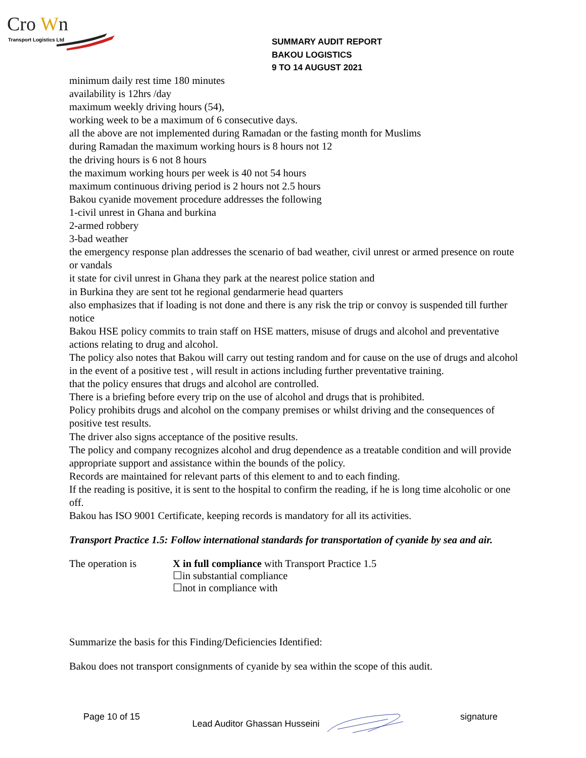Cro
W
n
Transport Logistics Ltd
SUMMARY AUDIT REPORT
BAKOU LOGISTICS
9 TO 14 AUGUST 2021
minimum daily rest time 180 minutes
availability is 12hrs /day
maximum weekly driving hours (54),
working week to be a maximum of 6 consecutive days.
all the above are not implemented during Ramadan or the fasting month for Muslims
during Ramadan the maximum working hours is 8 hours not 12
the driving hours is 6 not 8 hours
the maximum working hours per week is 40 not 54 hours
maximum continuous driving period is 2 hours not 2.5 hours
Bakou cyanide movement procedure addresses the following
1-civil unrest in Ghana and burkina
2-armed robbery
3-bad weather
the emergency response plan addresses the scenario of bad weather, civil unrest or armed presence on route or vandals
it state for civil unrest in Ghana they park at the nearest police station and
in Burkina they are sent tot he regional gendarmerie head quarters
also emphasizes that if loading is not done and there is any risk the trip or convoy is suspended till further notice
Bakou HSE policy commits to train staff on HSE matters, misuse of drugs and alcohol and preventative actions relating to drug and alcohol.
The policy also notes that Bakou will carry out testing random and for cause on the use of drugs and alcohol
in the event of a positive test , will result in actions including further preventative training.
that the policy ensures that drugs and alcohol are controlled.
There is a briefing before every trip on the use of alcohol and drugs that is prohibited.
Policy prohibits drugs and alcohol on the company premises or whilst driving and the consequences of positive test results.
The driver also signs acceptance of the positive results.
The policy and company recognizes alcohol and drug dependence as a treatable condition and will provide appropriate support and assistance within the bounds of the policy.
Records are maintained for relevant parts of this element to and to each finding.
If the reading is positive, it is sent to the hospital to confirm the reading, if he is long time alcoholic or one off.
Bakou has ISO 9001 Certificate, keeping records is mandatory for all its activities.
Transport Practice 1.5: Follow international standards for transportation of cyanide by sea and air.
The operation is X in full compliance with Transport Practice 1.5
☐in substantial compliance
☐not in compliance with
Summarize the basis for this Finding/Deficiencies Identified:
Bakou does not transport consignments of cyanide by sea within the scope of this audit.
Page 10 of 15 Lead Auditor Ghassan Husseini signature